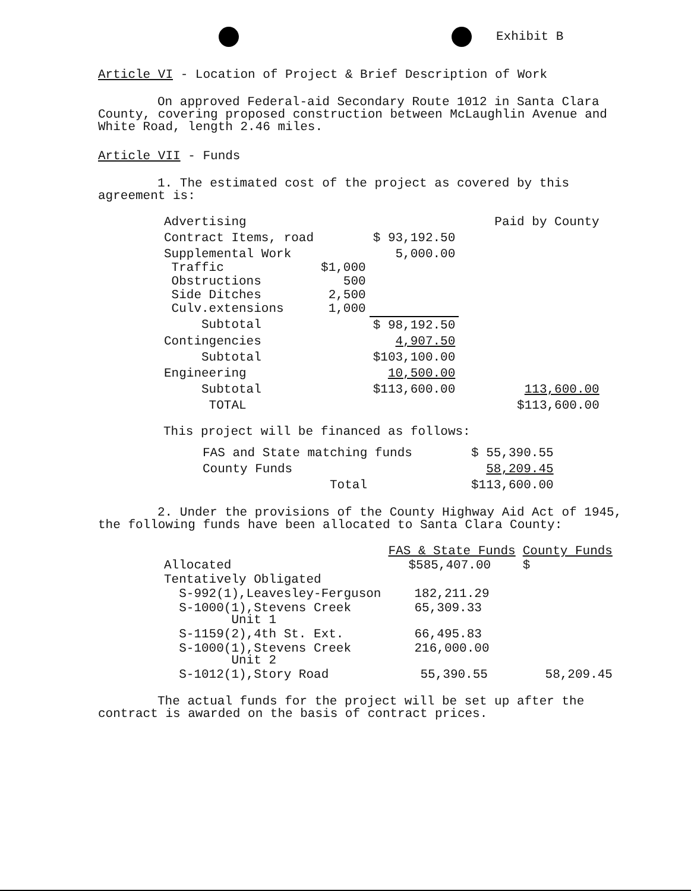Exhibit B
Article VI - Location of Project & Brief Description of Work
On approved Federal-aid Secondary Route 1012 in Santa Clara County, covering proposed construction between McLaughlin Avenue and White Road, length 2.46 miles.
Article VII - Funds
1. The estimated cost of the project as covered by this agreement is:
| Advertising | | | Paid by County |
| Contract Items, road | | $ 93,192.50 | |
| Supplemental Work Traffic Obstructions Side Ditches Culv.extensions | $1,000 500 2,500 1,000 | 5,000.00 | |
| Subtotal | | $ 98,192.50 | |
| Contingencies | | 4,907.50 | |
| Subtotal | | $103,100.00 | |
| Engineering | | 10,500.00 | |
| Subtotal | | $113,600.00 | 113,600.00 |
| TOTAL | | | $113,600.00 |
This project will be financed as follows:
| FAS and State matching funds | $ 55,390.55 |
| County Funds | 58,209.45 |
| Total | $113,600.00 |
2. Under the provisions of the County Highway Aid Act of 1945, the following funds have been allocated to Santa Clara County:
| | FAS & State Funds | County Funds |
| --- | --- | --- |
| Allocated | $585,407.00 | $ |
| Tentatively Obligated | | |
| S-992(1),Leavesley-Ferguson | 182,211.29 | |
| S-1000(1),Stevens Creek Unit 1 | 65,309.33 | |
| S-1159(2),4th St. Ext. | 66,495.83 | |
| S-1000(1),Stevens Creek Unit 2 | 216,000.00 | |
| S-1012(1),Story Road | 55,390.55 | 58,209.45 |
The actual funds for the project will be set up after the contract is awarded on the basis of contract prices.